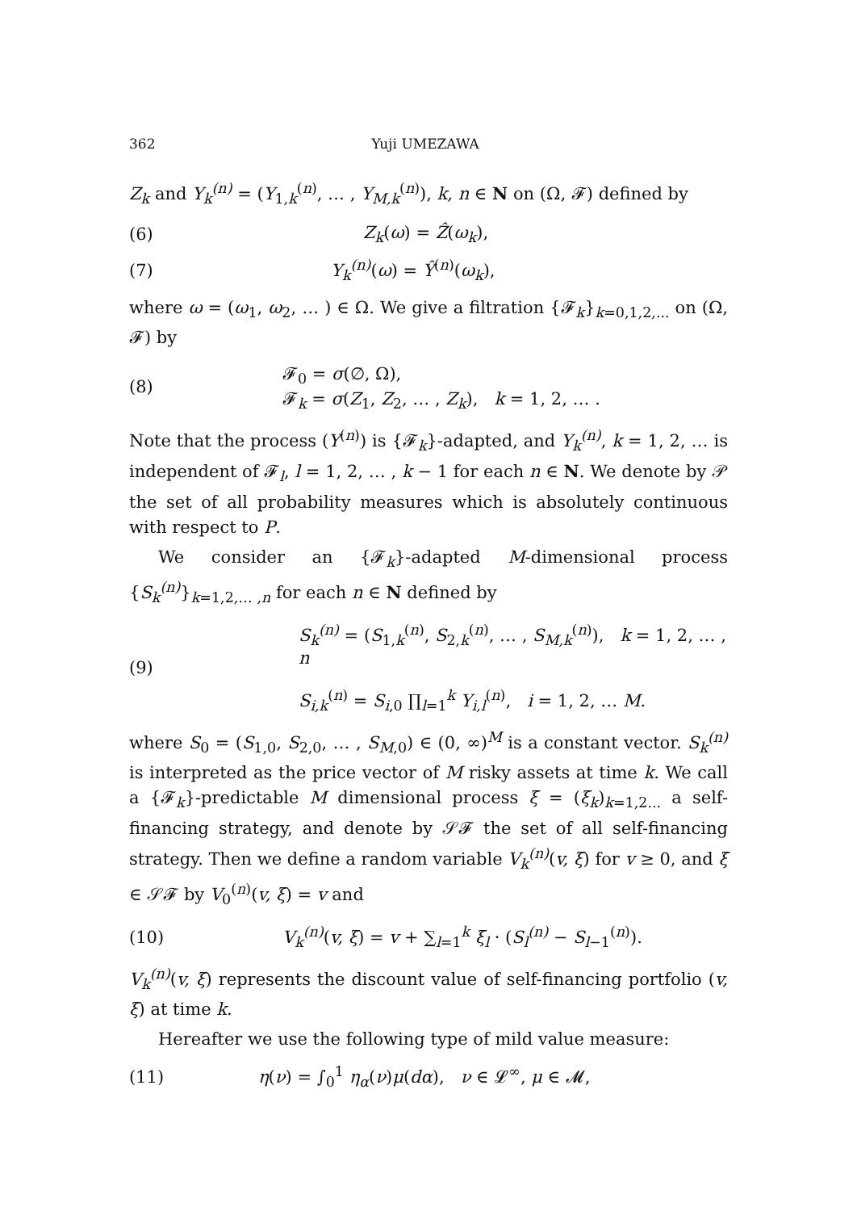362 Yuji UMEZAWA
Z<sub>k</sub> and Y<sub>k</sub><sup>(n)</sup> = (Y<sub>1,k</sub><sup>(n)</sup>, … , Y<sub>M,k</sub><sup>(n)</sup>), k, n ∈ N on (Ω, 𝓕) defined by
(6) Z<sub>k</sub>(ω) = Ẑ(ω<sub>k</sub>),
(7) Y<sub>k</sub><sup>(n)</sup>(ω) = Ŷ<sup>(n)</sup>(ω<sub>k</sub>),
where ω = (ω<sub>1</sub>, ω<sub>2</sub>, … ) ∈ Ω. We give a filtration {𝓕<sub>k</sub>}<sub>k=0,1,2,...</sub> on (Ω, 𝓕) by
(8) 𝓕<sub>0</sub> = σ(∅, Ω),
𝓕<sub>k</sub> = σ(Z<sub>1</sub>, Z<sub>2</sub>, … , Z<sub>k</sub>), k = 1, 2, … .
Note that the process (Y<sup>(n)</sup>) is {𝓕<sub>k</sub>}-adapted, and Y<sub>k</sub><sup>(n)</sup>, k = 1, 2, … is independent of 𝓕<sub>l</sub>, l = 1, 2, … , k − 1 for each n ∈ N. We denote by 𝒫 the set of all probability measures which is absolutely continuous with respect to P.
We consider an {𝓕<sub>k</sub>}-adapted M-dimensional process {S<sub>k</sub><sup>(n)</sup>}<sub>k=1,2,… ,n</sub> for each n ∈ N defined by
(9) S<sub>k</sub><sup>(n)</sup> = (S<sub>1,k</sub><sup>(n)</sup>, S<sub>2,k</sub><sup>(n)</sup>, … , S<sub>M,k</sub><sup>(n)</sup>), k = 1, 2, … , n
S<sub>i,k</sub><sup>(n)</sup> = S<sub>i,0</sub> ∏<sub>l=1</sub><sup>k</sup> Y<sub>i,l</sub><sup>(n)</sup>, i = 1, 2, … M.
where S<sub>0</sub> = (S<sub>1,0</sub>, S<sub>2,0</sub>, … , S<sub>M,0</sub>) ∈ (0, ∞)<sup>M</sup> is a constant vector. S<sub>k</sub><sup>(n)</sup> is interpreted as the price vector of M risky assets at time k. We call a {𝓕<sub>k</sub>}-predictable M dimensional process ξ = (ξ<sub>k</sub>)<sub>k=1,2...</sub> a self-financing strategy, and denote by 𝒮𝓕 the set of all self-financing strategy. Then we define a random variable V<sub>k</sub><sup>(n)</sup>(v, ξ) for v ≥ 0, and ξ ∈ 𝒮𝓕 by V<sub>0</sub><sup>(n)</sup>(v, ξ) = v and
(10) V<sub>k</sub><sup>(n)</sup>(v, ξ) = v + ∑<sub>l=1</sub><sup>k</sup> ξ<sub>l</sub> · (S<sub>l</sub><sup>(n)</sup> − S<sub>l−1</sub><sup>(n)</sup>).
V<sub>k</sub><sup>(n)</sup>(v, ξ) represents the discount value of self-financing portfolio (v, ξ) at time k.
Hereafter we use the following type of mild value measure:
(11) η(ν) = ∫<sub>0</sub><sup>1</sup> η<sub>α</sub>(ν)μ(dα), ν ∈ 𝓛<sup>∞</sup>, μ ∈ 𝓜,